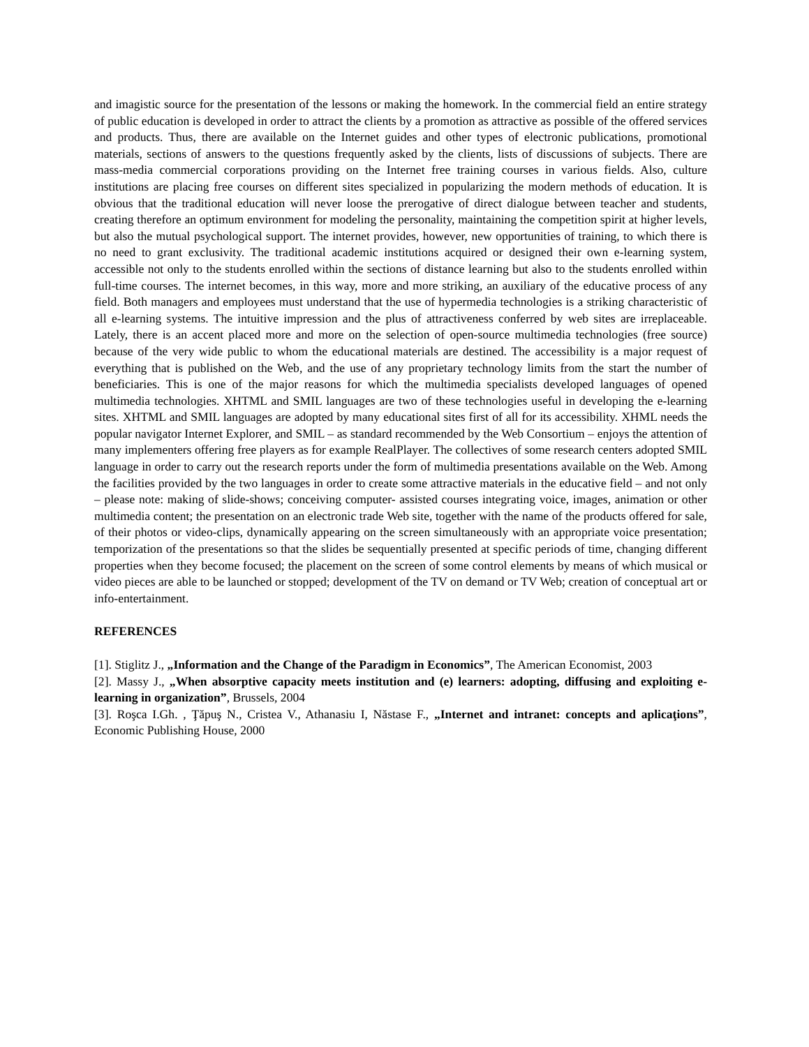and imagistic source for the presentation of the lessons or making the homework. In the commercial field an entire strategy of public education is developed in order to attract the clients by a promotion as attractive as possible of the offered services and products. Thus, there are available on the Internet guides and other types of electronic publications, promotional materials, sections of answers to the questions frequently asked by the clients, lists of discussions of subjects. There are mass-media commercial corporations providing on the Internet free training courses in various fields. Also, culture institutions are placing free courses on different sites specialized in popularizing the modern methods of education. It is obvious that the traditional education will never loose the prerogative of direct dialogue between teacher and students, creating therefore an optimum environment for modeling the personality, maintaining the competition spirit at higher levels, but also the mutual psychological support. The internet provides, however, new opportunities of training, to which there is no need to grant exclusivity. The traditional academic institutions acquired or designed their own e-learning system, accessible not only to the students enrolled within the sections of distance learning but also to the students enrolled within full-time courses. The internet becomes, in this way, more and more striking, an auxiliary of the educative process of any field. Both managers and employees must understand that the use of hypermedia technologies is a striking characteristic of all e-learning systems. The intuitive impression and the plus of attractiveness conferred by web sites are irreplaceable. Lately, there is an accent placed more and more on the selection of open-source multimedia technologies (free source) because of the very wide public to whom the educational materials are destined. The accessibility is a major request of everything that is published on the Web, and the use of any proprietary technology limits from the start the number of beneficiaries. This is one of the major reasons for which the multimedia specialists developed languages of opened multimedia technologies. XHTML and SMIL languages are two of these technologies useful in developing the e-learning sites. XHTML and SMIL languages are adopted by many educational sites first of all for its accessibility. XHML needs the popular navigator Internet Explorer, and SMIL – as standard recommended by the Web Consortium – enjoys the attention of many implementers offering free players as for example RealPlayer. The collectives of some research centers adopted SMIL language in order to carry out the research reports under the form of multimedia presentations available on the Web. Among the facilities provided by the two languages in order to create some attractive materials in the educative field – and not only – please note: making of slide-shows; conceiving computer- assisted courses integrating voice, images, animation or other multimedia content; the presentation on an electronic trade Web site, together with the name of the products offered for sale, of their photos or video-clips, dynamically appearing on the screen simultaneously with an appropriate voice presentation; temporization of the presentations so that the slides be sequentially presented at specific periods of time, changing different properties when they become focused; the placement on the screen of some control elements by means of which musical or video pieces are able to be launched or stopped; development of the TV on demand or TV Web; creation of conceptual art or info-entertainment.
REFERENCES
[1]. Stiglitz J., „Information and the Change of the Paradigm in Economics”, The American Economist, 2003
[2]. Massy J., „When absorptive capacity meets institution and (e) learners: adopting, diffusing and exploiting e-learning in organization”, Brussels, 2004
[3]. Roşca I.Gh. , Ţăpuş N., Cristea V., Athanasiu I, Năstase F., „Internet and intranet: concepts and aplicaţions”, Economic Publishing House, 2000